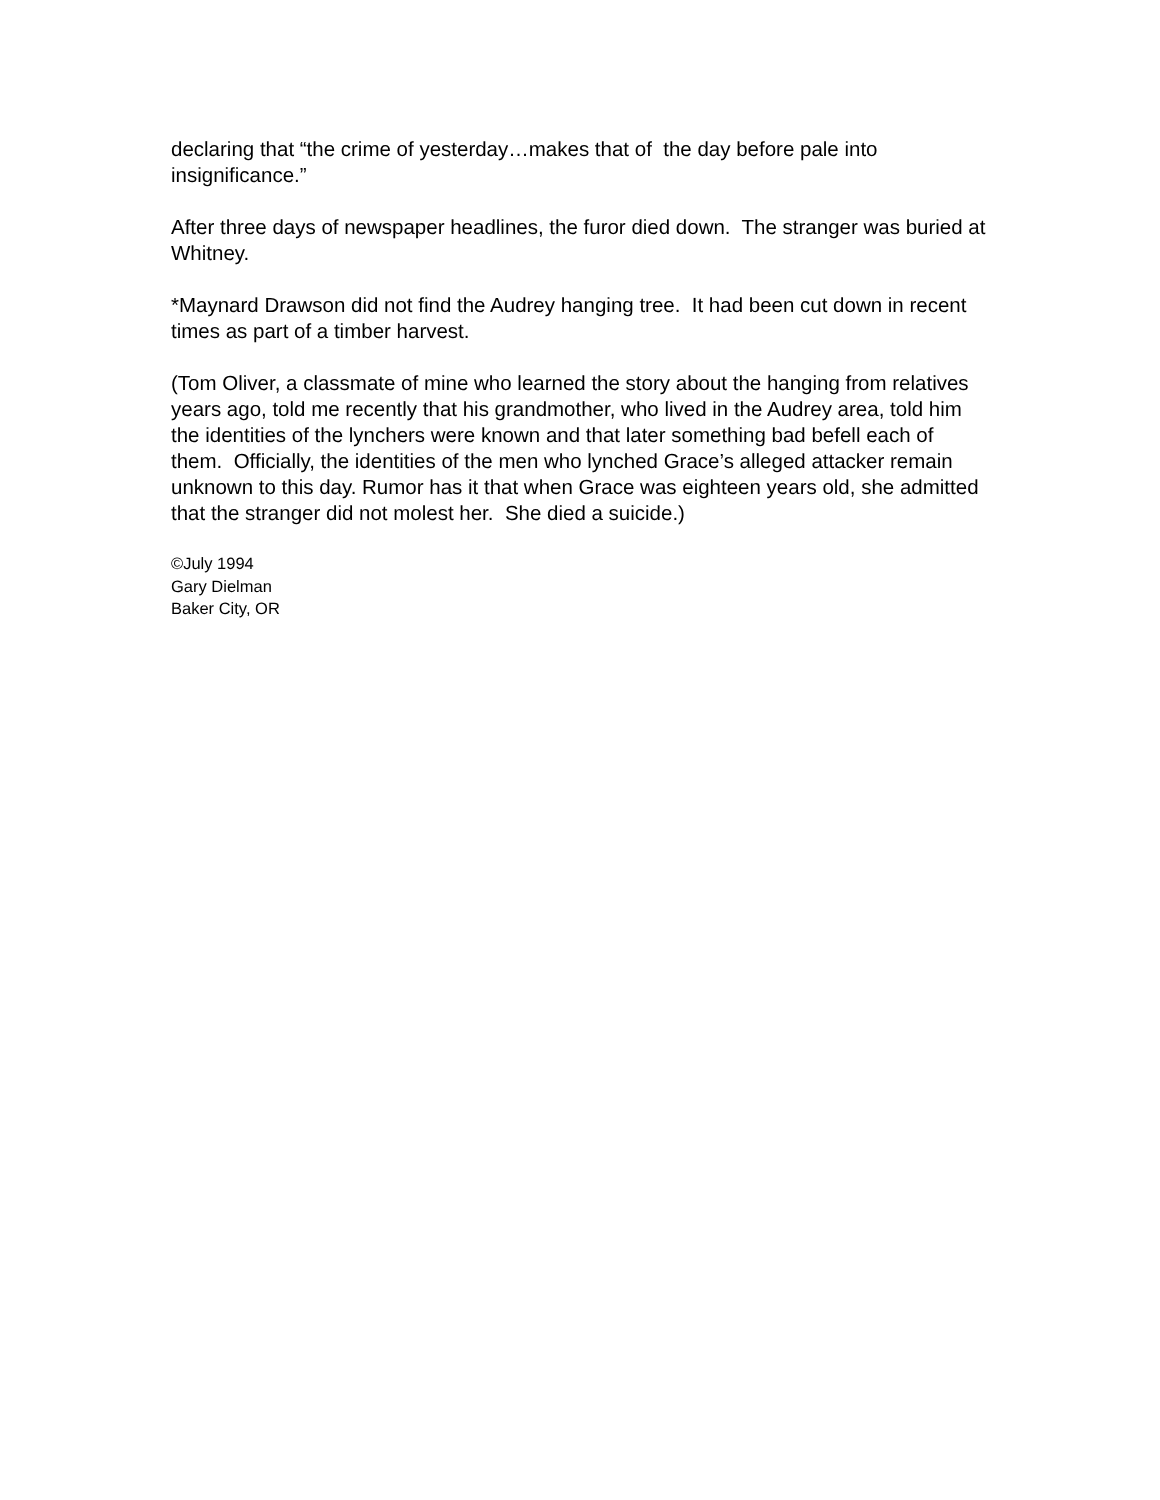declaring that “the crime of yesterday…makes that of the day before pale into insignificance.”
After three days of newspaper headlines, the furor died down. The stranger was buried at Whitney.
*Maynard Drawson did not find the Audrey hanging tree. It had been cut down in recent times as part of a timber harvest.
(Tom Oliver, a classmate of mine who learned the story about the hanging from relatives years ago, told me recently that his grandmother, who lived in the Audrey area, told him the identities of the lynchers were known and that later something bad befell each of them. Officially, the identities of the men who lynched Grace’s alleged attacker remain unknown to this day. Rumor has it that when Grace was eighteen years old, she admitted that the stranger did not molest her. She died a suicide.)
©July 1994
Gary Dielman
Baker City, OR